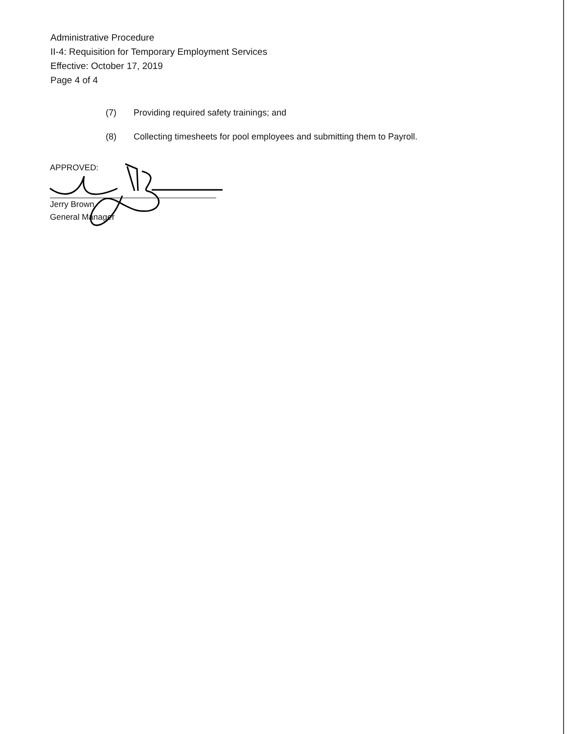Administrative Procedure
II-4: Requisition for Temporary Employment Services
Effective: October 17, 2019
Page 4 of 4
(7) Providing required safety trainings; and
(8) Collecting timesheets for pool employees and submitting them to Payroll.
APPROVED:
Jerry Brown
General Manager